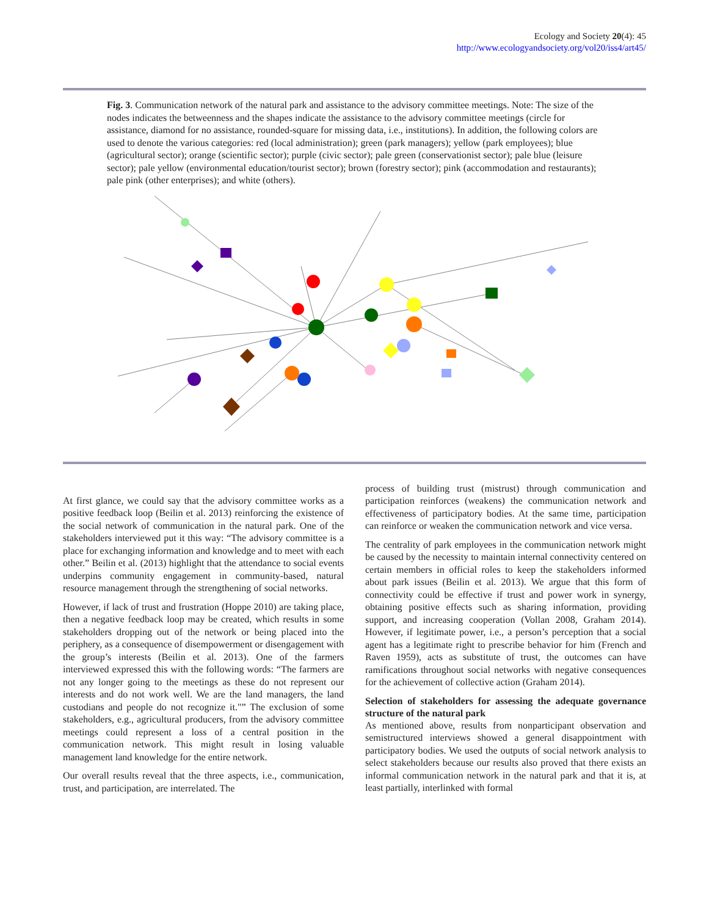Ecology and Society 20(4): 45
http://www.ecologyandsociety.org/vol20/iss4/art45/
Fig. 3. Communication network of the natural park and assistance to the advisory committee meetings. Note: The size of the nodes indicates the betweenness and the shapes indicate the assistance to the advisory committee meetings (circle for assistance, diamond for no assistance, rounded-square for missing data, i.e., institutions). In addition, the following colors are used to denote the various categories: red (local administration); green (park managers); yellow (park employees); blue (agricultural sector); orange (scientific sector); purple (civic sector); pale green (conservationist sector); pale blue (leisure sector); pale yellow (environmental education/tourist sector); brown (forestry sector); pink (accommodation and restaurants); pale pink (other enterprises); and white (others).
At first glance, we could say that the advisory committee works as a positive feedback loop (Beilin et al. 2013) reinforcing the existence of the social network of communication in the natural park. One of the stakeholders interviewed put it this way: “The advisory committee is a place for exchanging information and knowledge and to meet with each other.” Beilin et al. (2013) highlight that the attendance to social events underpins community engagement in community-based, natural resource management through the strengthening of social networks.
However, if lack of trust and frustration (Hoppe 2010) are taking place, then a negative feedback loop may be created, which results in some stakeholders dropping out of the network or being placed into the periphery, as a consequence of disempowerment or disengagement with the group’s interests (Beilin et al. 2013). One of the farmers interviewed expressed this with the following words: “The farmers are not any longer going to the meetings as these do not represent our interests and do not work well. We are the land managers, the land custodians and people do not recognize it."” The exclusion of some stakeholders, e.g., agricultural producers, from the advisory committee meetings could represent a loss of a central position in the communication network. This might result in losing valuable management land knowledge for the entire network.
Our overall results reveal that the three aspects, i.e., communication, trust, and participation, are interrelated. The
process of building trust (mistrust) through communication and participation reinforces (weakens) the communication network and effectiveness of participatory bodies. At the same time, participation can reinforce or weaken the communication network and vice versa.
The centrality of park employees in the communication network might be caused by the necessity to maintain internal connectivity centered on certain members in official roles to keep the stakeholders informed about park issues (Beilin et al. 2013). We argue that this form of connectivity could be effective if trust and power work in synergy, obtaining positive effects such as sharing information, providing support, and increasing cooperation (Vollan 2008, Graham 2014). However, if legitimate power, i.e., a person’s perception that a social agent has a legitimate right to prescribe behavior for him (French and Raven 1959), acts as substitute of trust, the outcomes can have ramifications throughout social networks with negative consequences for the achievement of collective action (Graham 2014).
Selection of stakeholders for assessing the adequate governance structure of the natural park
As mentioned above, results from nonparticipant observation and semistructured interviews showed a general disappointment with participatory bodies. We used the outputs of social network analysis to select stakeholders because our results also proved that there exists an informal communication network in the natural park and that it is, at least partially, interlinked with formal